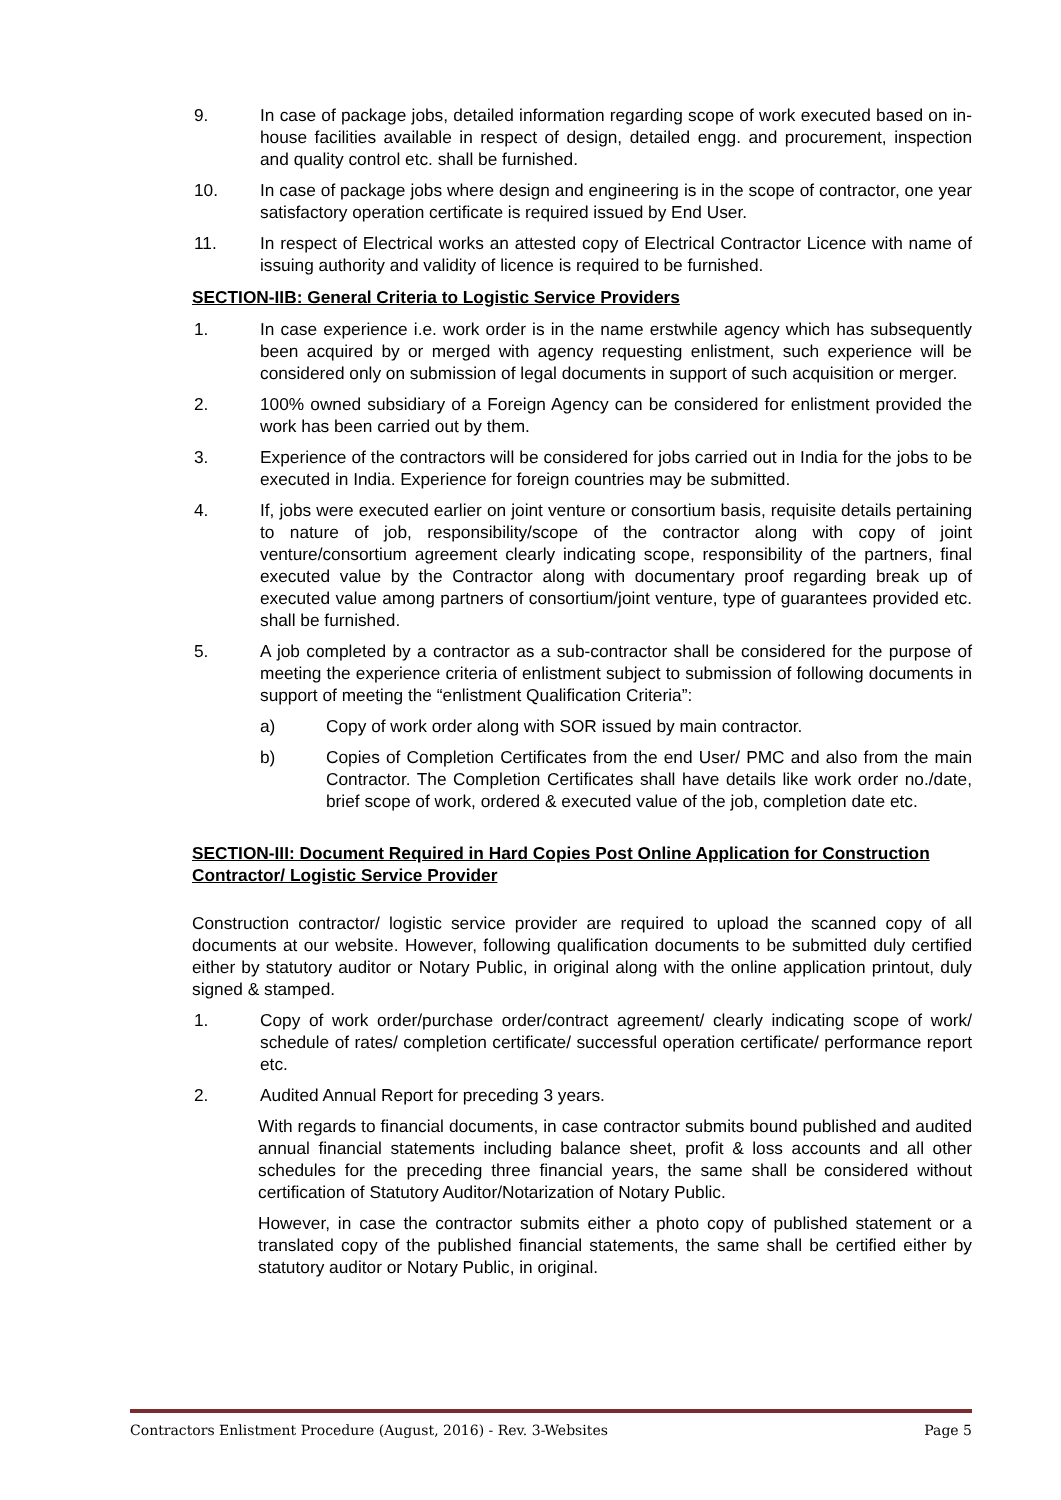9. In case of package jobs, detailed information regarding scope of work executed based on in-house facilities available in respect of design, detailed engg. and procurement, inspection and quality control etc. shall be furnished.
10. In case of package jobs where design and engineering is in the scope of contractor, one year satisfactory operation certificate is required issued by End User.
11. In respect of Electrical works an attested copy of Electrical Contractor Licence with name of issuing authority and validity of licence is required to be furnished.
SECTION-IIB: General Criteria to Logistic Service Providers
1. In case experience i.e. work order is in the name erstwhile agency which has subsequently been acquired by or merged with agency requesting enlistment, such experience will be considered only on submission of legal documents in support of such acquisition or merger.
2. 100% owned subsidiary of a Foreign Agency can be considered for enlistment provided the work has been carried out by them.
3. Experience of the contractors will be considered for jobs carried out in India for the jobs to be executed in India. Experience for foreign countries may be submitted.
4. If, jobs were executed earlier on joint venture or consortium basis, requisite details pertaining to nature of job, responsibility/scope of the contractor along with copy of joint venture/consortium agreement clearly indicating scope, responsibility of the partners, final executed value by the Contractor along with documentary proof regarding break up of executed value among partners of consortium/joint venture, type of guarantees provided etc. shall be furnished.
5. A job completed by a contractor as a sub-contractor shall be considered for the purpose of meeting the experience criteria of enlistment subject to submission of following documents in support of meeting the “enlistment Qualification Criteria”:
a) Copy of work order along with SOR issued by main contractor.
b) Copies of Completion Certificates from the end User/ PMC and also from the main Contractor. The Completion Certificates shall have details like work order no./date, brief scope of work, ordered & executed value of the job, completion date etc.
SECTION-III: Document Required in Hard Copies Post Online Application for Construction Contractor/ Logistic Service Provider
Construction contractor/ logistic service provider are required to upload the scanned copy of all documents at our website. However, following qualification documents to be submitted duly certified either by statutory auditor or Notary Public, in original along with the online application printout, duly signed & stamped.
1. Copy of work order/purchase order/contract agreement/ clearly indicating scope of work/ schedule of rates/ completion certificate/ successful operation certificate/ performance report etc.
2. Audited Annual Report for preceding 3 years.
With regards to financial documents, in case contractor submits bound published and audited annual financial statements including balance sheet, profit & loss accounts and all other schedules for the preceding three financial years, the same shall be considered without certification of Statutory Auditor/Notarization of Notary Public.
However, in case the contractor submits either a photo copy of published statement or a translated copy of the published financial statements, the same shall be certified either by statutory auditor or Notary Public, in original.
Contractors Enlistment Procedure (August, 2016) - Rev. 3-Websites Page 5